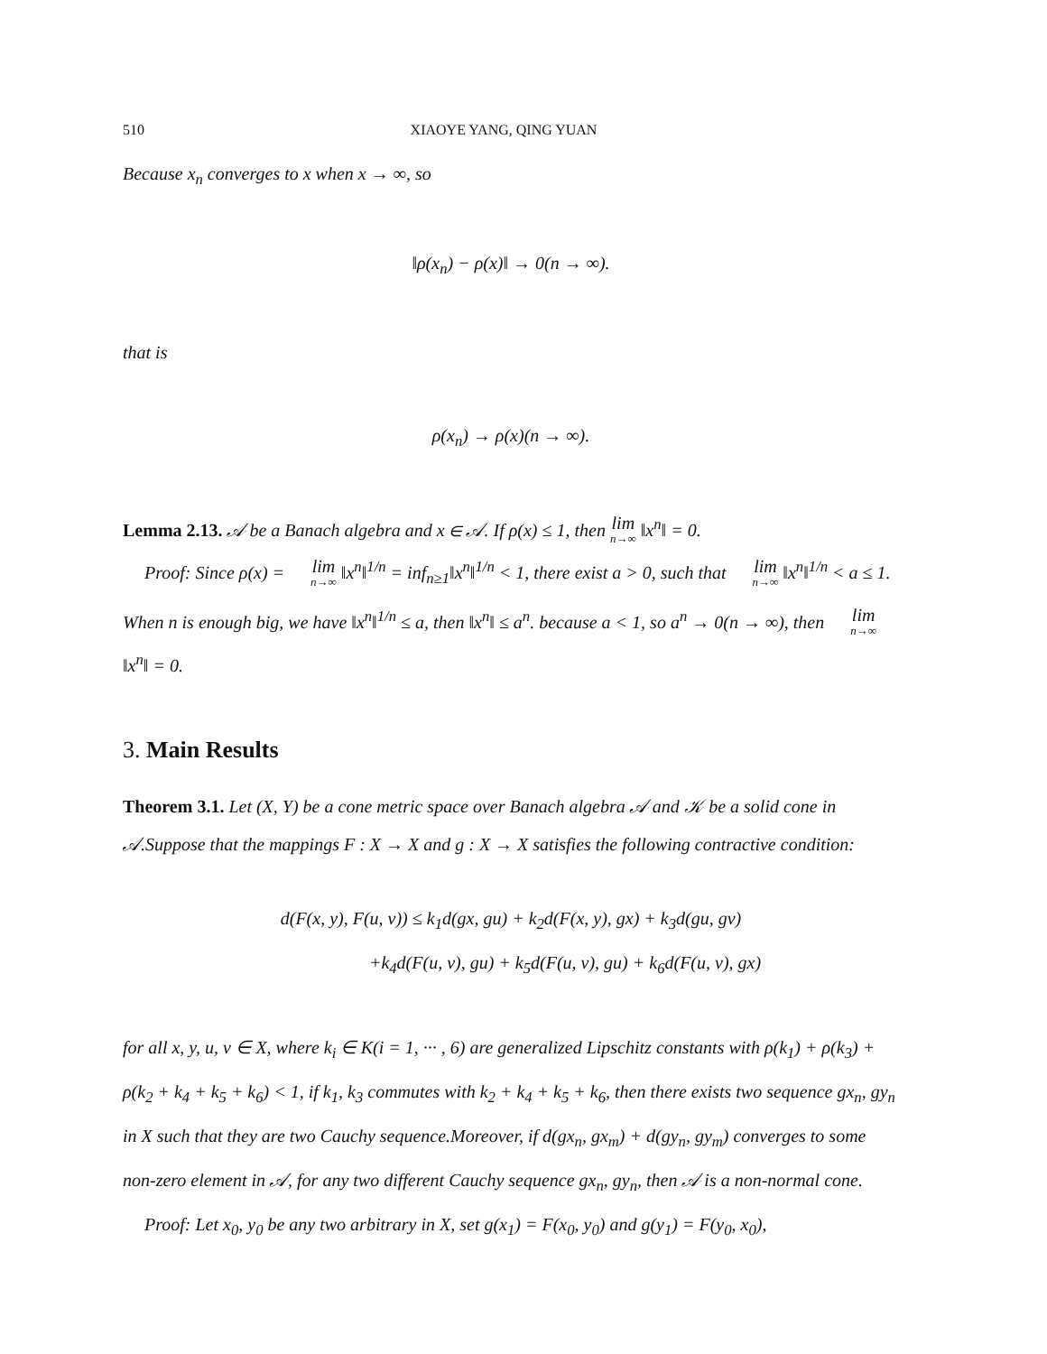510 XIAOYE YANG, QING YUAN
Because x<sub>n</sub> converges to x when x → ∞, so
‖ρ(x<sub>n</sub>) − ρ(x)‖ → 0(n → ∞).
that is
ρ(x<sub>n</sub>) → ρ(x)(n → ∞).
Lemma 2.13. 𝒜 be a Banach algebra and x ∈ 𝒜. If ρ(x) ≤ 1, then lim<sub>n→∞</sub> ‖x<sup>n</sup>‖ = 0.
Proof: Since ρ(x) = lim<sub>n→∞</sub> ‖x<sup>n</sup>‖<sup>1/n</sup> = inf<sub>n≥1</sub>‖x<sup>n</sup>‖<sup>1/n</sup> < 1, there exist a > 0, such that lim<sub>n→∞</sub> ‖x<sup>n</sup>‖<sup>1/n</sup> < a ≤ 1. When n is enough big, we have ‖x<sup>n</sup>‖<sup>1/n</sup> ≤ a, then ‖x<sup>n</sup>‖ ≤ a<sup>n</sup>. because a < 1, so a<sup>n</sup> → 0(n → ∞), then lim<sub>n→∞</sub> ‖x<sup>n</sup>‖ = 0.
3. Main Results
Theorem 3.1. Let (X, Y) be a cone metric space over Banach algebra 𝒜 and 𝒦 be a solid cone in 𝒜.Suppose that the mappings F : X → X and g : X → X satisfies the following contractive condition:
d(F(x, y), F(u, v)) ≤ k<sub>1</sub>d(gx, gu) + k<sub>2</sub>d(F(x, y), gx) + k<sub>3</sub>d(gu, gv)
+k<sub>4</sub>d(F(u, v), gu) + k<sub>5</sub>d(F(u, v), gu) + k<sub>6</sub>d(F(u, v), gx)
for all x, y, u, v ∈ X, where k<sub>i</sub> ∈ K(i = 1, ··· , 6) are generalized Lipschitz constants with ρ(k<sub>1</sub>) + ρ(k<sub>3</sub>) + ρ(k<sub>2</sub> + k<sub>4</sub> + k<sub>5</sub> + k<sub>6</sub>) < 1, if k<sub>1</sub>, k<sub>3</sub> commutes with k<sub>2</sub> + k<sub>4</sub> + k<sub>5</sub> + k<sub>6</sub>, then there exists two sequence gx<sub>n</sub>, gy<sub>n</sub> in X such that they are two Cauchy sequence.Moreover, if d(gx<sub>n</sub>, gx<sub>m</sub>) + d(gy<sub>n</sub>, gy<sub>m</sub>) converges to some non-zero element in 𝒜, for any two different Cauchy sequence gx<sub>n</sub>, gy<sub>n</sub>, then 𝒜 is a non-normal cone.
Proof: Let x<sub>0</sub>, y<sub>0</sub> be any two arbitrary in X, set g(x<sub>1</sub>) = F(x<sub>0</sub>, y<sub>0</sub>) and g(y<sub>1</sub>) = F(y<sub>0</sub>, x<sub>0</sub>),